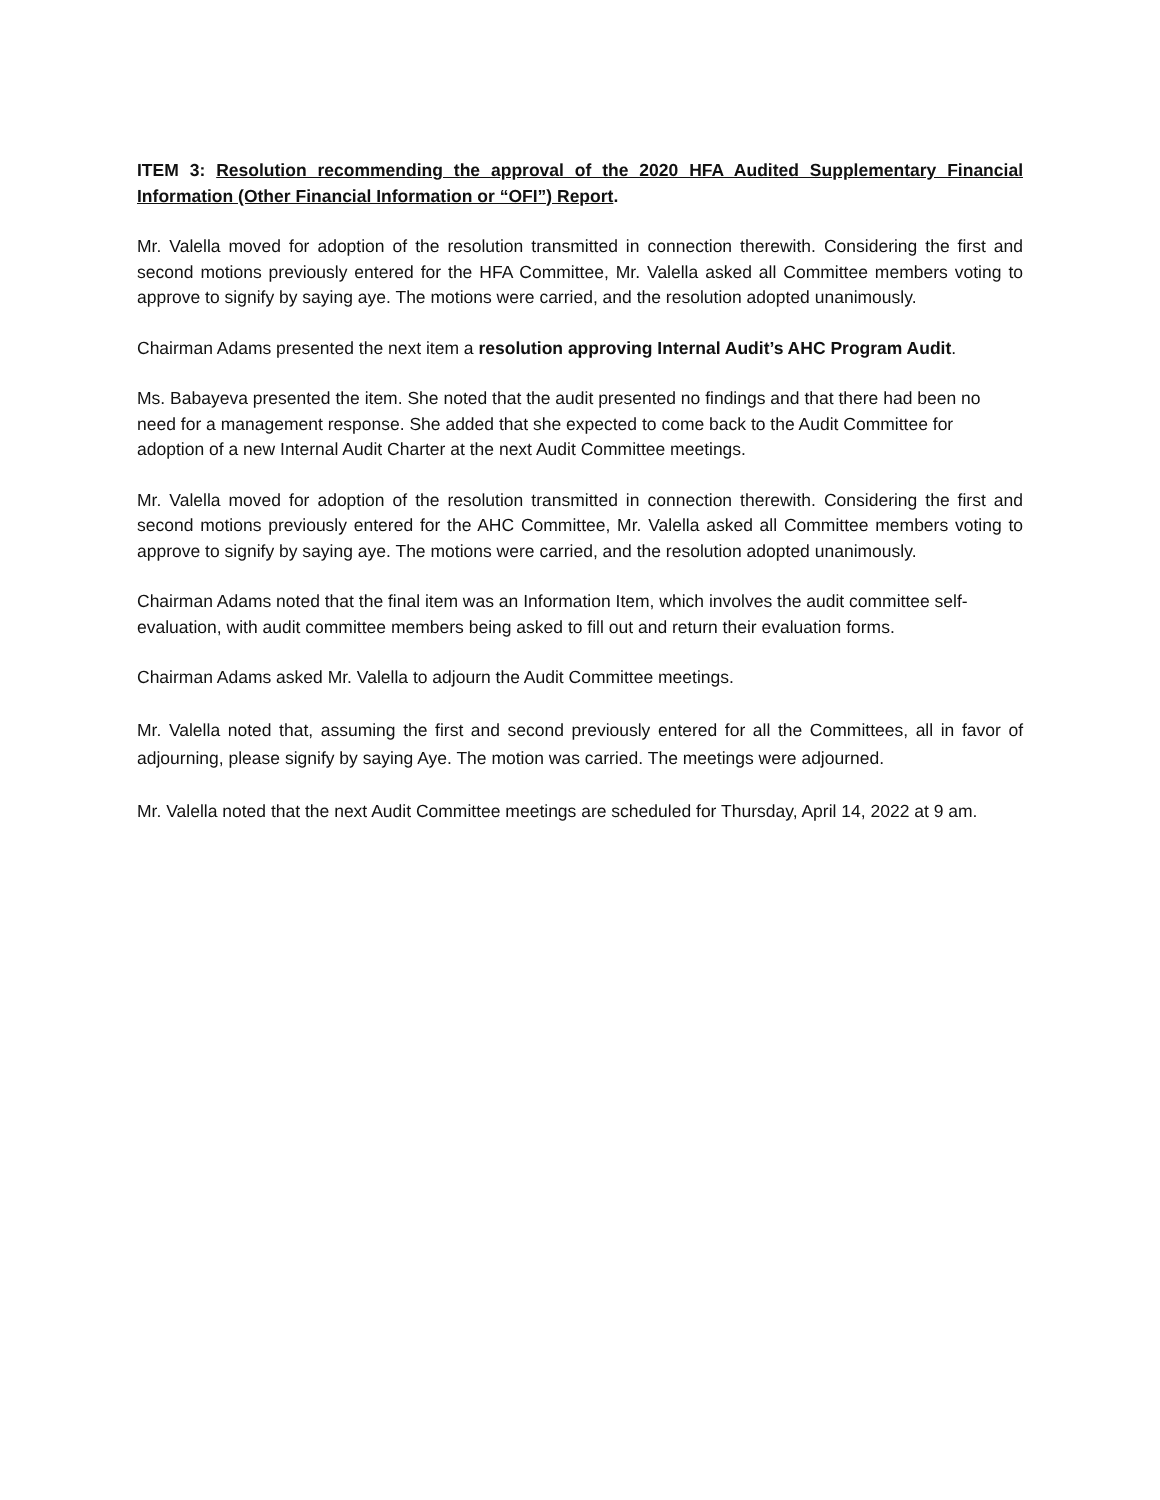ITEM 3: Resolution recommending the approval of the 2020 HFA Audited Supplementary Financial Information (Other Financial Information or “OFI”) Report.
Mr. Valella moved for adoption of the resolution transmitted in connection therewith. Considering the first and second motions previously entered for the HFA Committee, Mr. Valella asked all Committee members voting to approve to signify by saying aye. The motions were carried, and the resolution adopted unanimously.
Chairman Adams presented the next item a resolution approving Internal Audit’s AHC Program Audit.
Ms. Babayeva presented the item. She noted that the audit presented no findings and that there had been no need for a management response. She added that she expected to come back to the Audit Committee for adoption of a new Internal Audit Charter at the next Audit Committee meetings.
Mr. Valella moved for adoption of the resolution transmitted in connection therewith. Considering the first and second motions previously entered for the AHC Committee, Mr. Valella asked all Committee members voting to approve to signify by saying aye. The motions were carried, and the resolution adopted unanimously.
Chairman Adams noted that the final item was an Information Item, which involves the audit committee self-evaluation, with audit committee members being asked to fill out and return their evaluation forms.
Chairman Adams asked Mr. Valella to adjourn the Audit Committee meetings.
Mr. Valella noted that, assuming the first and second previously entered for all the Committees, all in favor of adjourning, please signify by saying Aye. The motion was carried. The meetings were adjourned.
Mr. Valella noted that the next Audit Committee meetings are scheduled for Thursday, April 14, 2022 at 9 am.